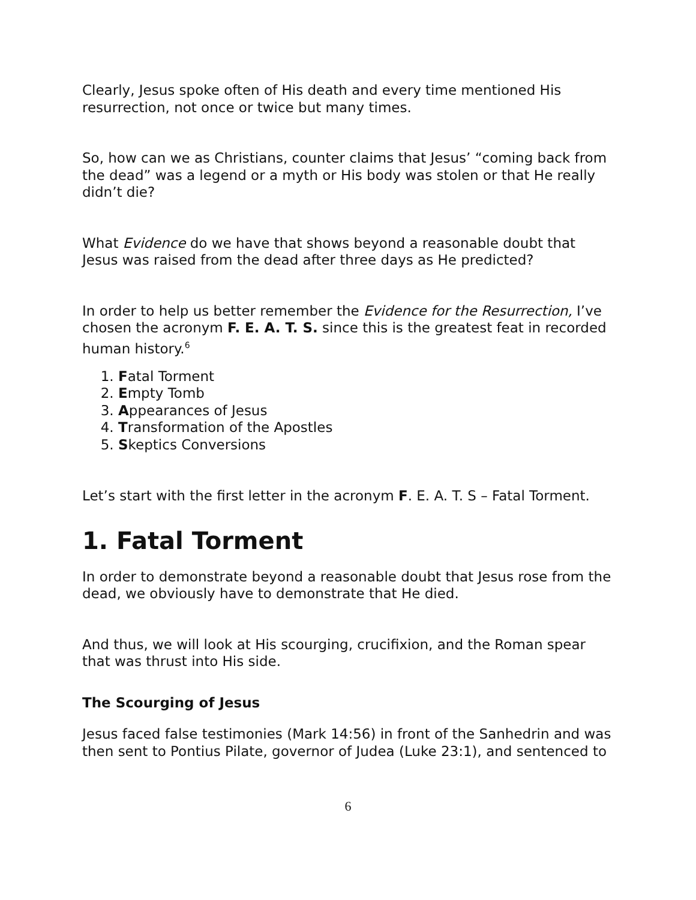Clearly, Jesus spoke often of His death and every time mentioned His resurrection, not once or twice but many times.
So, how can we as Christians, counter claims that Jesus’ “coming back from the dead” was a legend or a myth or His body was stolen or that He really didn’t die?
What Evidence do we have that shows beyond a reasonable doubt that Jesus was raised from the dead after three days as He predicted?
In order to help us better remember the Evidence for the Resurrection, I’ve chosen the acronym F. E. A. T. S. since this is the greatest feat in recorded human history.<sup>6</sup>
1. Fatal Torment
2. Empty Tomb
3. Appearances of Jesus
4. Transformation of the Apostles
5. Skeptics Conversions
Let’s start with the first letter in the acronym F. E. A. T. S – Fatal Torment.
1. Fatal Torment
In order to demonstrate beyond a reasonable doubt that Jesus rose from the dead, we obviously have to demonstrate that He died.
And thus, we will look at His scourging, crucifixion, and the Roman spear that was thrust into His side.
The Scourging of Jesus
Jesus faced false testimonies (Mark 14:56) in front of the Sanhedrin and was then sent to Pontius Pilate, governor of Judea (Luke 23:1), and sentenced to
6